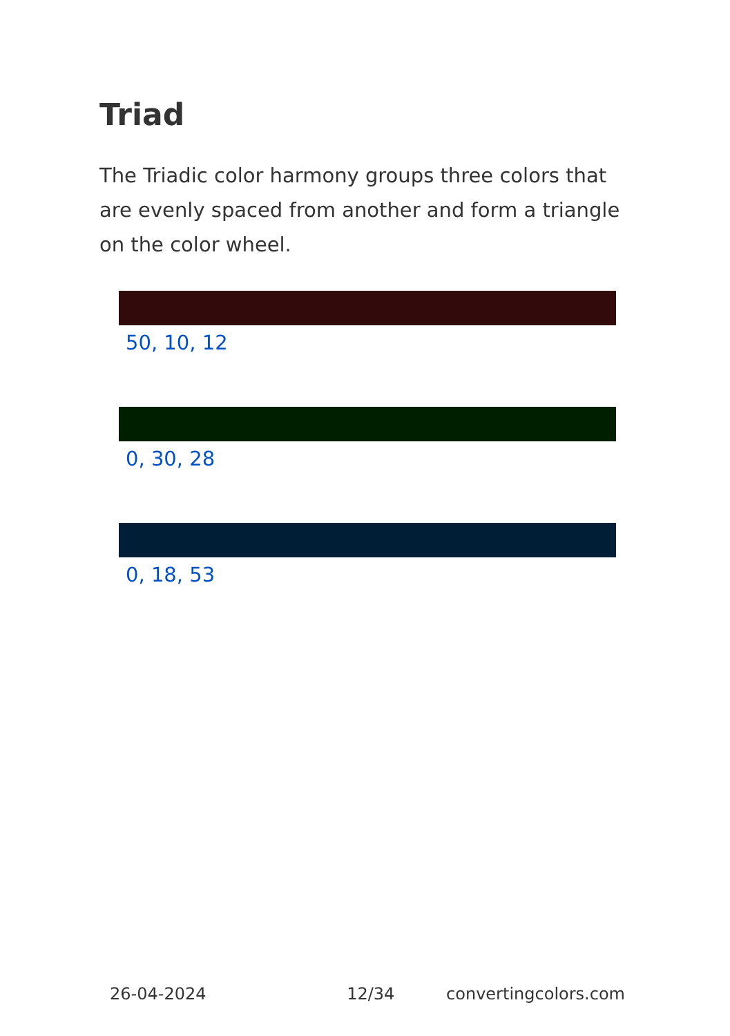Triad
The Triadic color harmony groups three colors that are evenly spaced from another and form a triangle on the color wheel.
50, 10, 12
0, 30, 28
0, 18, 53
26-04-2024 12/34 convertingcolors.com